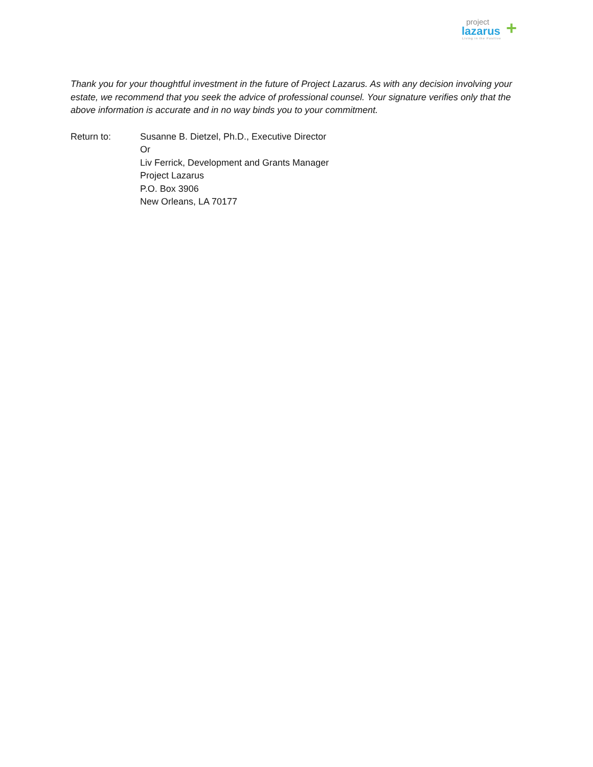project
lazarus
Living in the Positive
+
Thank you for your thoughtful investment in the future of Project Lazarus. As with any decision involving your estate, we recommend that you seek the advice of professional counsel. Your signature verifies only that the above information is accurate and in no way binds you to your commitment.
Return to: Susanne B. Dietzel, Ph.D., Executive Director
Or
Liv Ferrick, Development and Grants Manager
Project Lazarus
P.O. Box 3906
New Orleans, LA 70177